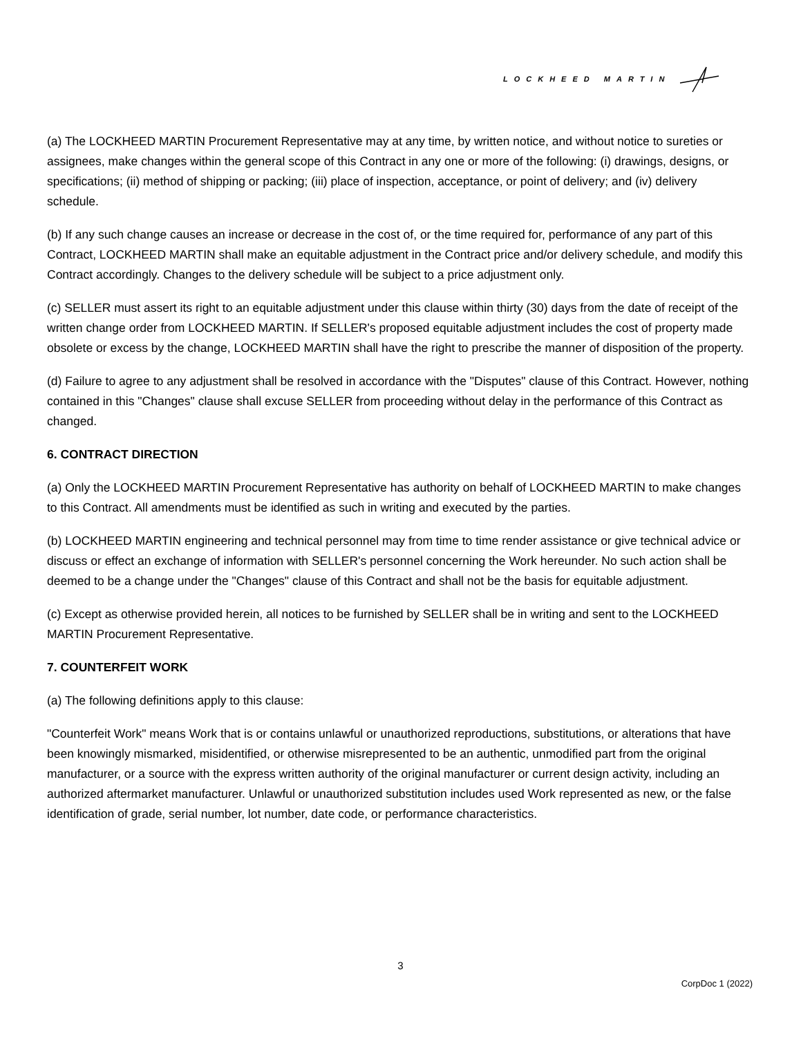LOCKHEED MARTIN
(a) The LOCKHEED MARTIN Procurement Representative may at any time, by written notice, and without notice to sureties or assignees, make changes within the general scope of this Contract in any one or more of the following: (i) drawings, designs, or specifications; (ii) method of shipping or packing; (iii) place of inspection, acceptance, or point of delivery; and (iv) delivery schedule.
(b) If any such change causes an increase or decrease in the cost of, or the time required for, performance of any part of this Contract, LOCKHEED MARTIN shall make an equitable adjustment in the Contract price and/or delivery schedule, and modify this Contract accordingly. Changes to the delivery schedule will be subject to a price adjustment only.
(c) SELLER must assert its right to an equitable adjustment under this clause within thirty (30) days from the date of receipt of the written change order from LOCKHEED MARTIN. If SELLER's proposed equitable adjustment includes the cost of property made obsolete or excess by the change, LOCKHEED MARTIN shall have the right to prescribe the manner of disposition of the property.
(d) Failure to agree to any adjustment shall be resolved in accordance with the "Disputes" clause of this Contract. However, nothing contained in this "Changes" clause shall excuse SELLER from proceeding without delay in the performance of this Contract as changed.
6. CONTRACT DIRECTION
(a) Only the LOCKHEED MARTIN Procurement Representative has authority on behalf of LOCKHEED MARTIN to make changes to this Contract. All amendments must be identified as such in writing and executed by the parties.
(b) LOCKHEED MARTIN engineering and technical personnel may from time to time render assistance or give technical advice or discuss or effect an exchange of information with SELLER's personnel concerning the Work hereunder. No such action shall be deemed to be a change under the "Changes" clause of this Contract and shall not be the basis for equitable adjustment.
(c) Except as otherwise provided herein, all notices to be furnished by SELLER shall be in writing and sent to the LOCKHEED MARTIN Procurement Representative.
7. COUNTERFEIT WORK
(a) The following definitions apply to this clause:
"Counterfeit Work" means Work that is or contains unlawful or unauthorized reproductions, substitutions, or alterations that have been knowingly mismarked, misidentified, or otherwise misrepresented to be an authentic, unmodified part from the original manufacturer, or a source with the express written authority of the original manufacturer or current design activity, including an authorized aftermarket manufacturer. Unlawful or unauthorized substitution includes used Work represented as new, or the false identification of grade, serial number, lot number, date code, or performance characteristics.
3
CorpDoc 1 (2022)